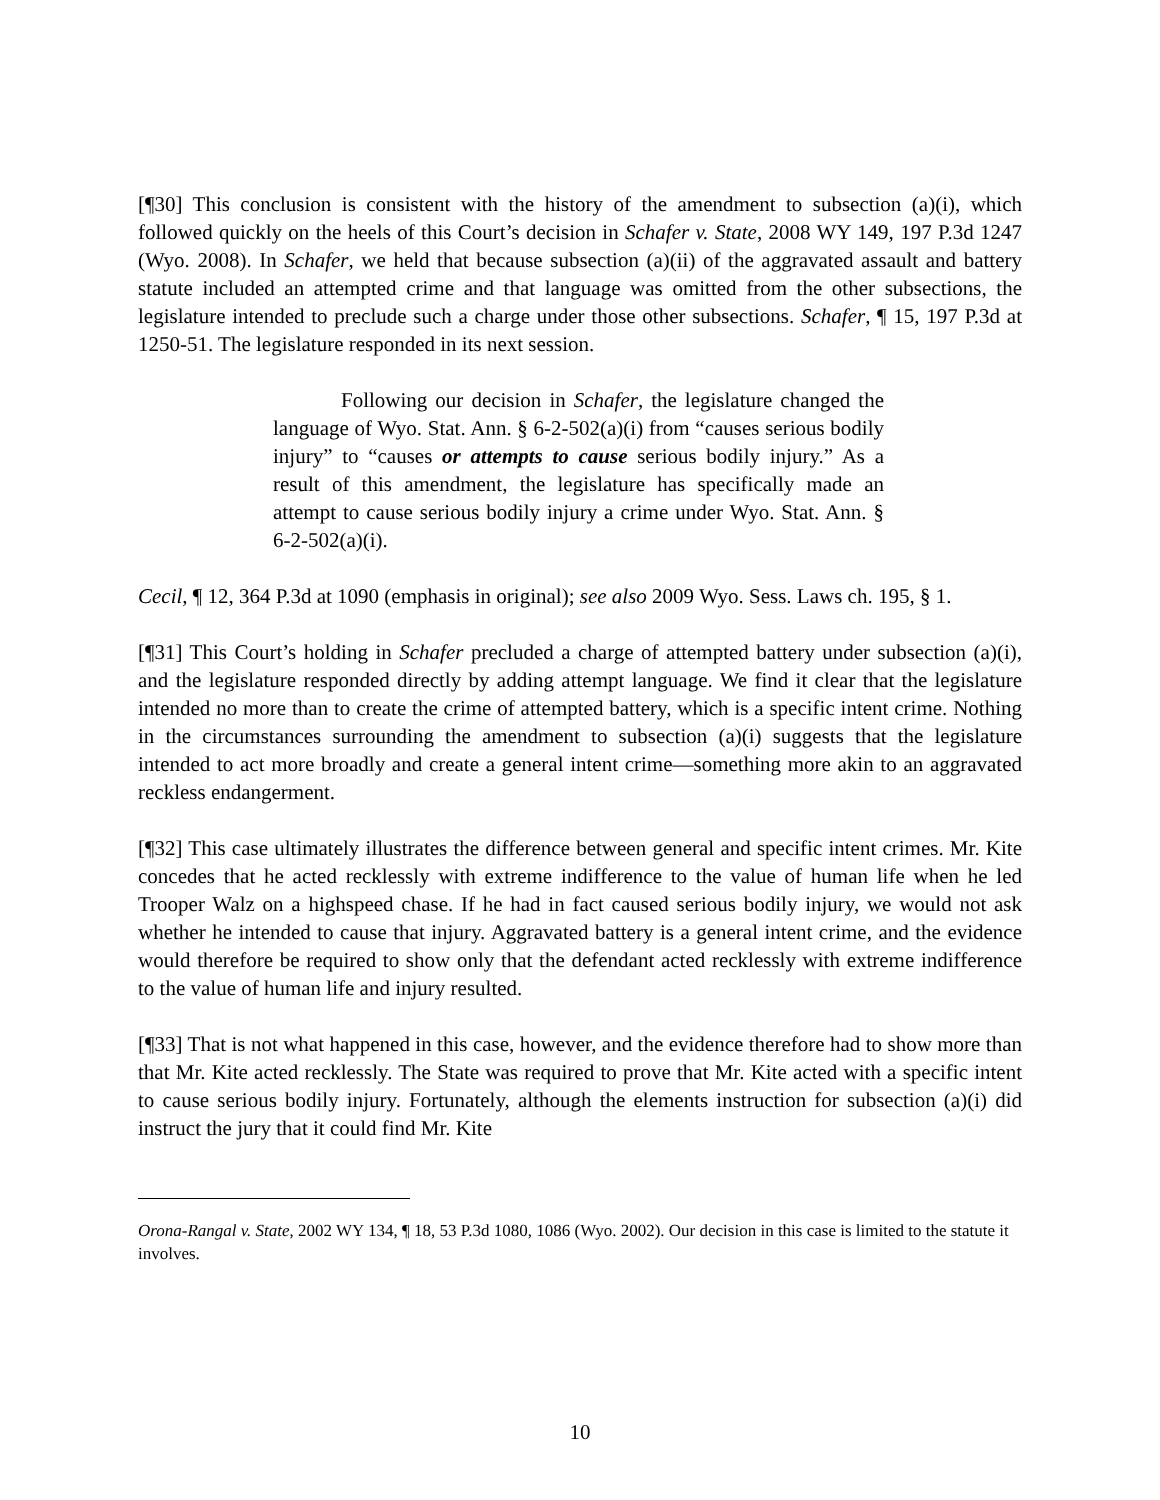[¶30] This conclusion is consistent with the history of the amendment to subsection (a)(i), which followed quickly on the heels of this Court’s decision in Schafer v. State, 2008 WY 149, 197 P.3d 1247 (Wyo. 2008). In Schafer, we held that because subsection (a)(ii) of the aggravated assault and battery statute included an attempted crime and that language was omitted from the other subsections, the legislature intended to preclude such a charge under those other subsections. Schafer, ¶ 15, 197 P.3d at 1250-51. The legislature responded in its next session.
Following our decision in Schafer, the legislature changed the language of Wyo. Stat. Ann. § 6-2-502(a)(i) from “causes serious bodily injury” to “causes or attempts to cause serious bodily injury.” As a result of this amendment, the legislature has specifically made an attempt to cause serious bodily injury a crime under Wyo. Stat. Ann. § 6-2-502(a)(i).
Cecil, ¶ 12, 364 P.3d at 1090 (emphasis in original); see also 2009 Wyo. Sess. Laws ch. 195, § 1.
[¶31] This Court’s holding in Schafer precluded a charge of attempted battery under subsection (a)(i), and the legislature responded directly by adding attempt language. We find it clear that the legislature intended no more than to create the crime of attempted battery, which is a specific intent crime. Nothing in the circumstances surrounding the amendment to subsection (a)(i) suggests that the legislature intended to act more broadly and create a general intent crime—something more akin to an aggravated reckless endangerment.
[¶32] This case ultimately illustrates the difference between general and specific intent crimes. Mr. Kite concedes that he acted recklessly with extreme indifference to the value of human life when he led Trooper Walz on a highspeed chase. If he had in fact caused serious bodily injury, we would not ask whether he intended to cause that injury. Aggravated battery is a general intent crime, and the evidence would therefore be required to show only that the defendant acted recklessly with extreme indifference to the value of human life and injury resulted.
[¶33] That is not what happened in this case, however, and the evidence therefore had to show more than that Mr. Kite acted recklessly. The State was required to prove that Mr. Kite acted with a specific intent to cause serious bodily injury. Fortunately, although the elements instruction for subsection (a)(i) did instruct the jury that it could find Mr. Kite
Orona-Rangal v. State, 2002 WY 134, ¶ 18, 53 P.3d 1080, 1086 (Wyo. 2002). Our decision in this case is limited to the statute it involves.
10